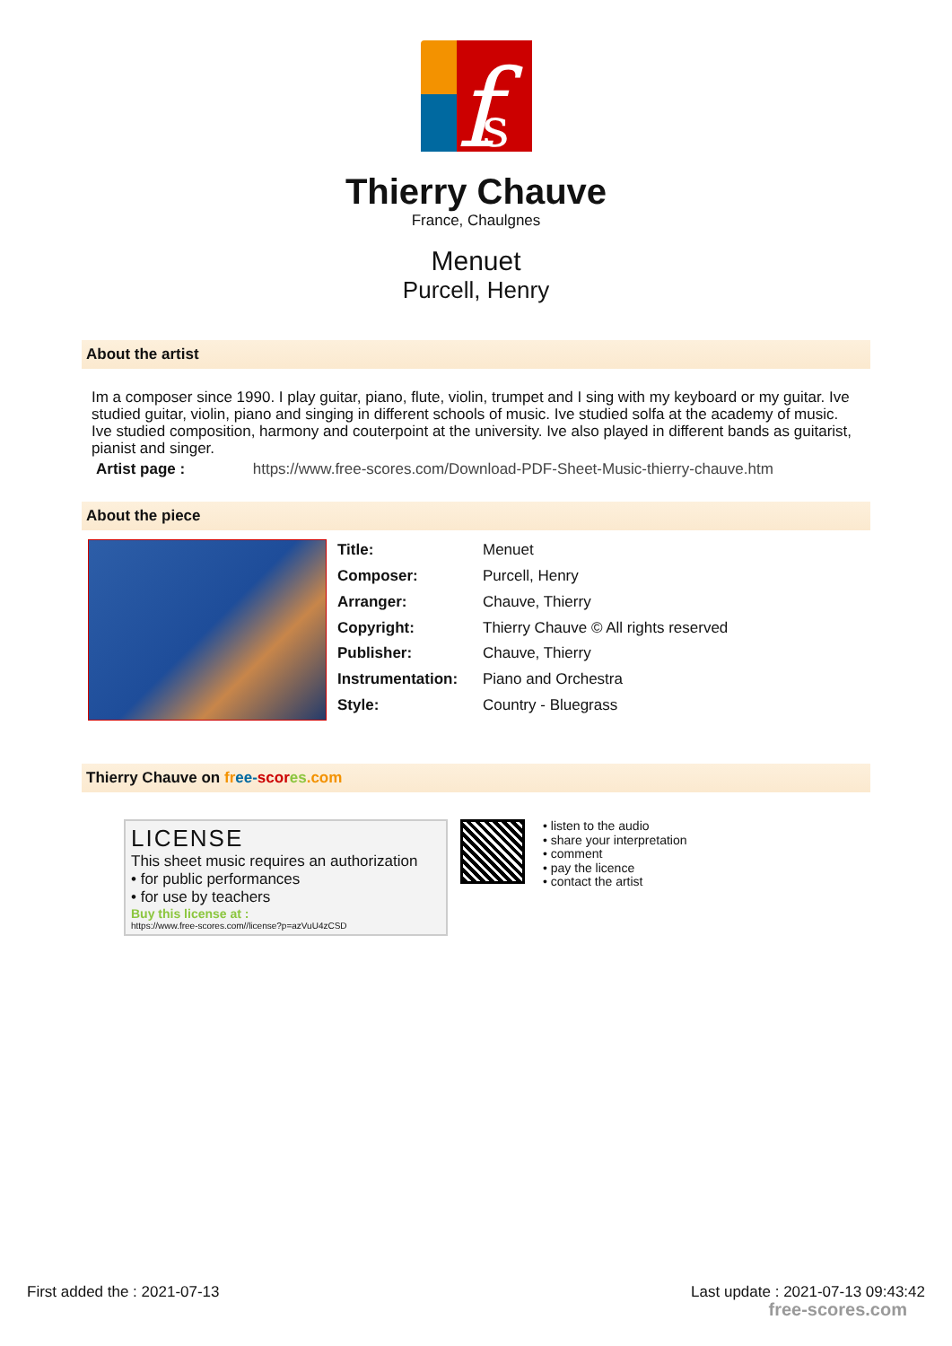f
s
Thierry Chauve
France, Chaulgnes
Menuet
Purcell, Henry
About the artist
Im a composer since 1990. I play guitar, piano, flute, violin, trumpet and I sing with my keyboard or my guitar. Ive studied guitar, violin, piano and singing in different schools of music. Ive studied solfa at the academy of music. Ive studied composition, harmony and couterpoint at the university. Ive also played in different bands as guitarist, pianist and singer.
Artist page : https://www.free-scores.com/Download-PDF-Sheet-Music-thierry-chauve.htm
About the piece
| Title: | Menuet |
| Composer: | Purcell, Henry |
| Arranger: | Chauve, Thierry |
| Copyright: | Thierry Chauve © All rights reserved |
| Publisher: | Chauve, Thierry |
| Instrumentation: | Piano and Orchestra |
| Style: | Country - Bluegrass |
Thierry Chauve on fr ee-scor es.com
LICENSE
This sheet music requires an authorization
• for public performances
• for use by teachers
Buy this license at :
https://www.free-scores.com//license?p=azVuU4zCSD
• listen to the audio
• share your interpretation
• comment
• pay the licence
• contact the artist
First added the : 2021-07-13 Last update : 2021-07-13 09:43:42
free-scores.com